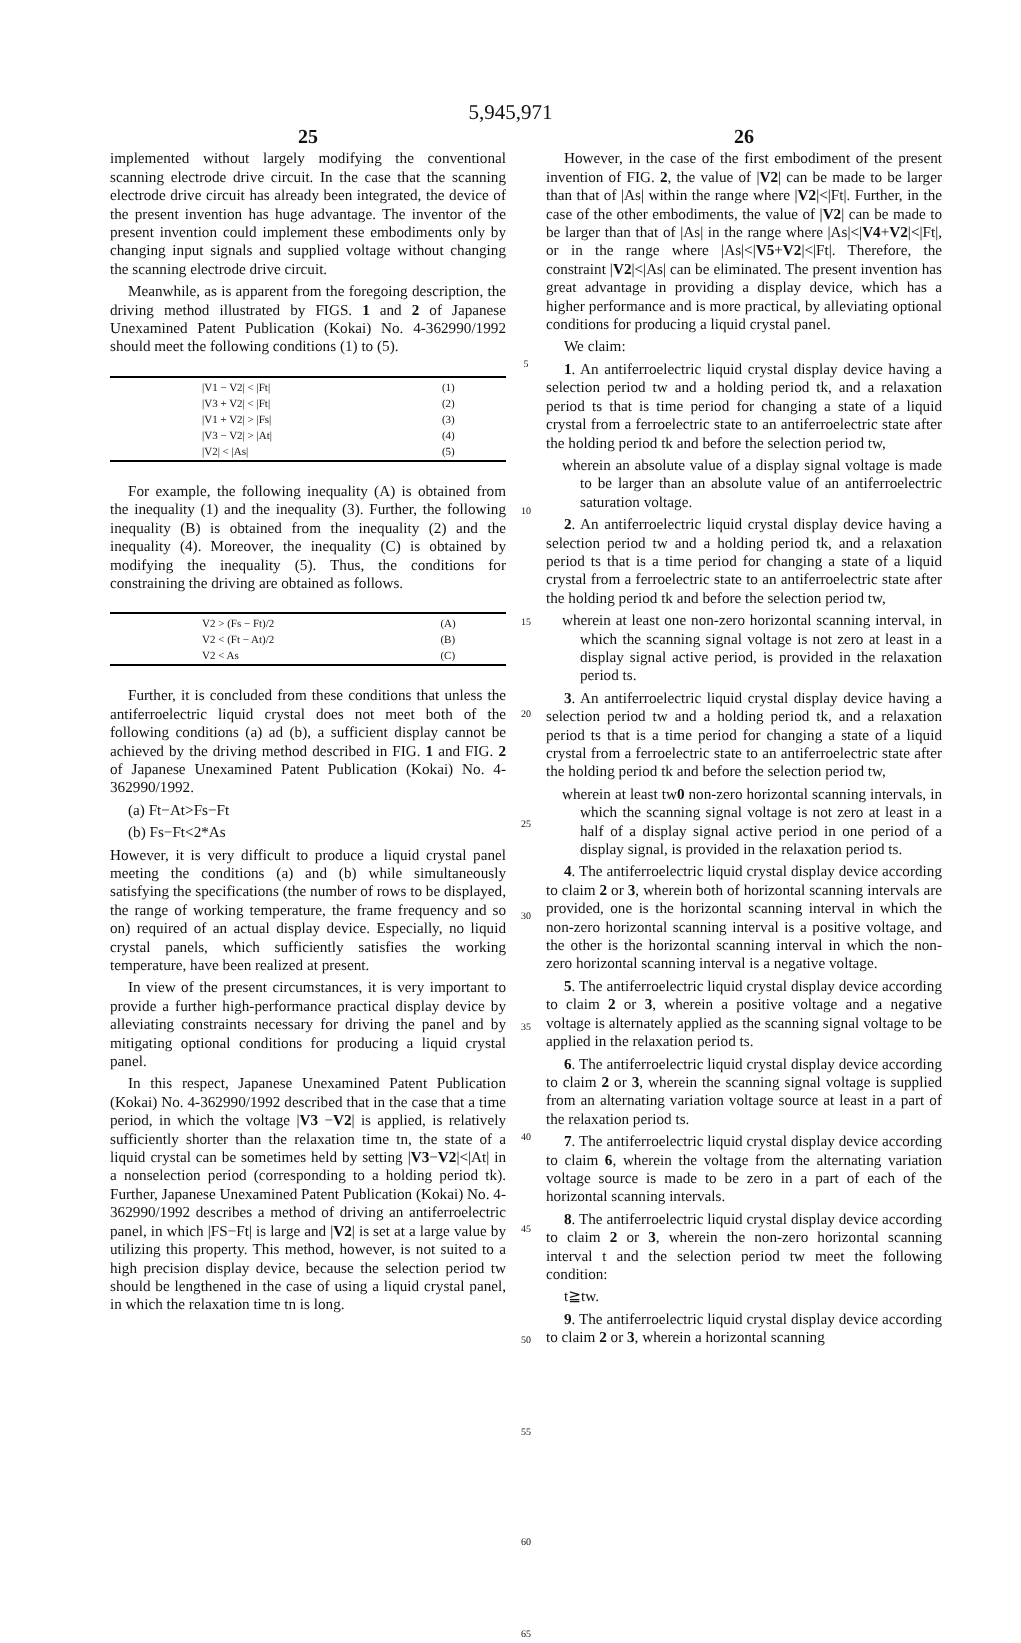5,945,971
25
implemented without largely modifying the conventional scanning electrode drive circuit. In the case that the scanning electrode drive circuit has already been integrated, the device of the present invention has huge advantage. The inventor of the present invention could implement these embodiments only by changing input signals and supplied voltage without changing the scanning electrode drive circuit.
Meanwhile, as is apparent from the foregoing description, the driving method illustrated by FIGS. 1 and 2 of Japanese Unexamined Patent Publication (Kokai) No. 4-362990/1992 should meet the following conditions (1) to (5).
| /V1 − V2/ < /Ft/ | (1) |
| /V3 + V2/ < /Ft/ | (2) |
| /V1 + V2/ > /Fs/ | (3) |
| /V3 − V2/ > /At/ | (4) |
| /V2/ < /As/ | (5) |
For example, the following inequality (A) is obtained from the inequality (1) and the inequality (3). Further, the following inequality (B) is obtained from the inequality (2) and the inequality (4). Moreover, the inequality (C) is obtained by modifying the inequality (5). Thus, the conditions for constraining the driving are obtained as follows.
| V2 > (Fs − Ft)/2 | (A) |
| V2 < (Ft − At)/2 | (B) |
| V2 < As | (C) |
Further, it is concluded from these conditions that unless the antiferroelectric liquid crystal does not meet both of the following conditions (a) ad (b), a sufficient display cannot be achieved by the driving method described in FIG. 1 and FIG. 2 of Japanese Unexamined Patent Publication (Kokai) No. 4-362990/1992.
(a) Ft−At>Fs−Ft
(b) Fs−Ft<2*As
However, it is very difficult to produce a liquid crystal panel meeting the conditions (a) and (b) while simultaneously satisfying the specifications (the number of rows to be displayed, the range of working temperature, the frame frequency and so on) required of an actual display device. Especially, no liquid crystal panels, which sufficiently satisfies the working temperature, have been realized at present.
In view of the present circumstances, it is very important to provide a further high-performance practical display device by alleviating constraints necessary for driving the panel and by mitigating optional conditions for producing a liquid crystal panel.
In this respect, Japanese Unexamined Patent Publication (Kokai) No. 4-362990/1992 described that in the case that a time period, in which the voltage |V3 −V2| is applied, is relatively sufficiently shorter than the relaxation time tn, the state of a liquid crystal can be sometimes held by setting |V3−V2|<|At| in a nonselection period (corresponding to a holding period tk). Further, Japanese Unexamined Patent Publication (Kokai) No. 4-362990/1992 describes a method of driving an antiferroelectric panel, in which |FS−Ft| is large and |V2| is set at a large value by utilizing this property. This method, however, is not suited to a high precision display device, because the selection period tw should be lengthened in the case of using a liquid crystal panel, in which the relaxation time tn is long.
5
10
15
20
25
30
35
40
45
50
55
60
65
26
However, in the case of the first embodiment of the present invention of FIG. 2, the value of |V2| can be made to be larger than that of |As| within the range where |V2|<|Ft|. Further, in the case of the other embodiments, the value of |V2| can be made to be larger than that of |As| in the range where |As|<|V4+V2|<|Ft|, or in the range where |As|<|V5+V2|<|Ft|. Therefore, the constraint |V2|<|As| can be eliminated. The present invention has great advantage in providing a display device, which has a higher performance and is more practical, by alleviating optional conditions for producing a liquid crystal panel.
We claim:
1. An antiferroelectric liquid crystal display device having a selection period tw and a holding period tk, and a relaxation period ts that is time period for changing a state of a liquid crystal from a ferroelectric state to an antiferroelectric state after the holding period tk and before the selection period tw,
wherein an absolute value of a display signal voltage is made to be larger than an absolute value of an antiferroelectric saturation voltage.
2. An antiferroelectric liquid crystal display device having a selection period tw and a holding period tk, and a relaxation period ts that is a time period for changing a state of a liquid crystal from a ferroelectric state to an antiferroelectric state after the holding period tk and before the selection period tw,
wherein at least one non-zero horizontal scanning interval, in which the scanning signal voltage is not zero at least in a display signal active period, is provided in the relaxation period ts.
3. An antiferroelectric liquid crystal display device having a selection period tw and a holding period tk, and a relaxation period ts that is a time period for changing a state of a liquid crystal from a ferroelectric state to an antiferroelectric state after the holding period tk and before the selection period tw,
wherein at least tw0 non-zero horizontal scanning intervals, in which the scanning signal voltage is not zero at least in a half of a display signal active period in one period of a display signal, is provided in the relaxation period ts.
4. The antiferroelectric liquid crystal display device according to claim 2 or 3, wherein both of horizontal scanning intervals are provided, one is the horizontal scanning interval in which the non-zero horizontal scanning interval is a positive voltage, and the other is the horizontal scanning interval in which the non-zero horizontal scanning interval is a negative voltage.
5. The antiferroelectric liquid crystal display device according to claim 2 or 3, wherein a positive voltage and a negative voltage is alternately applied as the scanning signal voltage to be applied in the relaxation period ts.
6. The antiferroelectric liquid crystal display device according to claim 2 or 3, wherein the scanning signal voltage is supplied from an alternating variation voltage source at least in a part of the relaxation period ts.
7. The antiferroelectric liquid crystal display device according to claim 6, wherein the voltage from the alternating variation voltage source is made to be zero in a part of each of the horizontal scanning intervals.
8. The antiferroelectric liquid crystal display device according to claim 2 or 3, wherein the non-zero horizontal scanning interval t and the selection period tw meet the following condition:
t≧tw.
9. The antiferroelectric liquid crystal display device according to claim 2 or 3, wherein a horizontal scanning